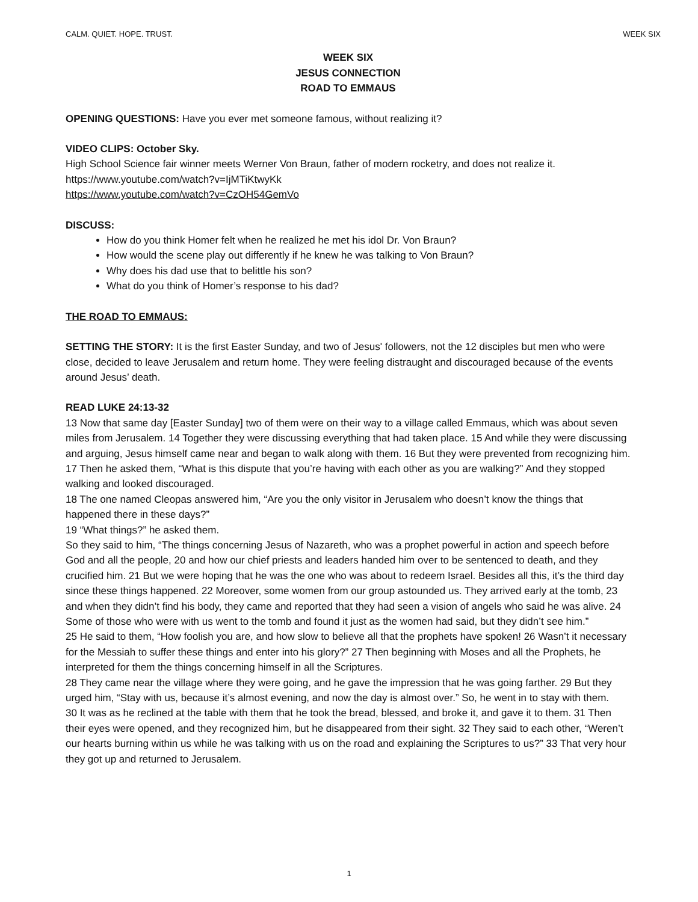CALM. QUIET. HOPE. TRUST. WEEK SIX
WEEK SIX
JESUS CONNECTION
ROAD TO EMMAUS
OPENING QUESTIONS: Have you ever met someone famous, without realizing it?
VIDEO CLIPS: October Sky.
High School Science fair winner meets Werner Von Braun, father of modern rocketry, and does not realize it.
https://www.youtube.com/watch?v=IjMTiKtwyKk
https://www.youtube.com/watch?v=CzOH54GemVo
DISCUSS:
How do you think Homer felt when he realized he met his idol Dr. Von Braun?
How would the scene play out differently if he knew he was talking to Von Braun?
Why does his dad use that to belittle his son?
What do you think of Homer’s response to his dad?
THE ROAD TO EMMAUS:
SETTING THE STORY: It is the first Easter Sunday, and two of Jesus' followers, not the 12 disciples but men who were close, decided to leave Jerusalem and return home. They were feeling distraught and discouraged because of the events around Jesus’ death.
READ LUKE 24:13-32
13 Now that same day [Easter Sunday] two of them were on their way to a village called Emmaus, which was about seven miles from Jerusalem. 14 Together they were discussing everything that had taken place. 15 And while they were discussing and arguing, Jesus himself came near and began to walk along with them. 16 But they were prevented from recognizing him. 17 Then he asked them, “What is this dispute that you’re having with each other as you are walking?” And they stopped walking and looked discouraged.
18 The one named Cleopas answered him, “Are you the only visitor in Jerusalem who doesn’t know the things that happened there in these days?”
19 “What things?” he asked them.
So they said to him, “The things concerning Jesus of Nazareth, who was a prophet powerful in action and speech before God and all the people, 20 and how our chief priests and leaders handed him over to be sentenced to death, and they crucified him. 21 But we were hoping that he was the one who was about to redeem Israel. Besides all this, it’s the third day since these things happened. 22 Moreover, some women from our group astounded us. They arrived early at the tomb, 23 and when they didn’t find his body, they came and reported that they had seen a vision of angels who said he was alive. 24 Some of those who were with us went to the tomb and found it just as the women had said, but they didn’t see him.”
25 He said to them, “How foolish you are, and how slow to believe all that the prophets have spoken! 26 Wasn’t it necessary for the Messiah to suffer these things and enter into his glory?” 27 Then beginning with Moses and all the Prophets, he interpreted for them the things concerning himself in all the Scriptures.
28 They came near the village where they were going, and he gave the impression that he was going farther. 29 But they urged him, “Stay with us, because it’s almost evening, and now the day is almost over.” So, he went in to stay with them.
30 It was as he reclined at the table with them that he took the bread, blessed, and broke it, and gave it to them. 31 Then their eyes were opened, and they recognized him, but he disappeared from their sight. 32 They said to each other, “Weren’t our hearts burning within us while he was talking with us on the road and explaining the Scriptures to us?” 33 That very hour they got up and returned to Jerusalem.
1